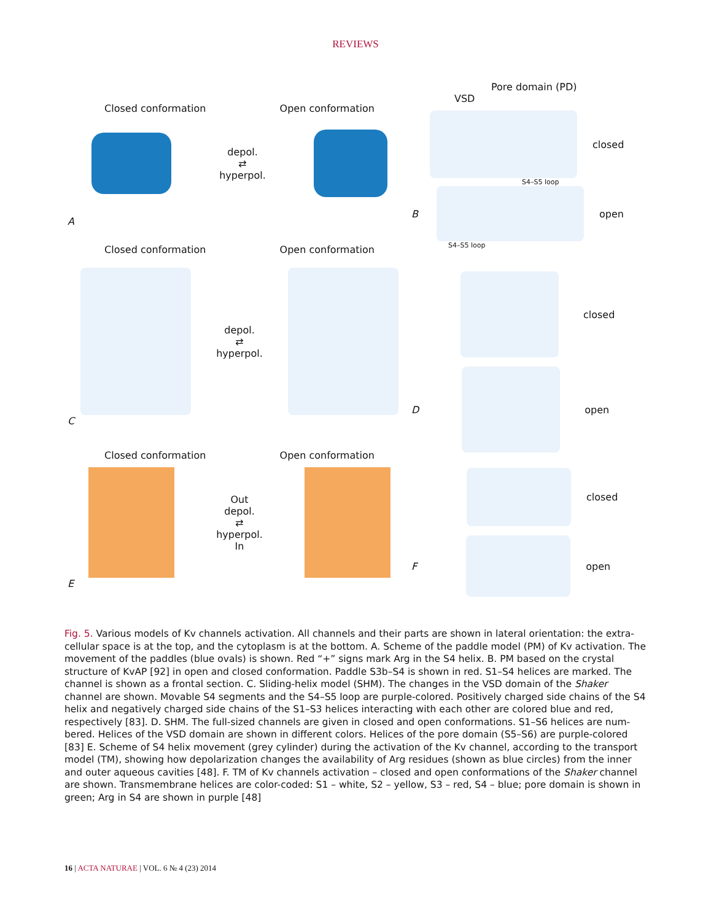REVIEWS
Closed conformation Open conformation
depol.
⇄
hyperpol.
A
Closed conformation Open conformation
depol.
⇄
hyperpol.
C
Closed conformation Open conformation
Out
depol.
⇄
hyperpol.
In
E
Pore domain (PD)
VSD
closed
S4–S5 loop
B open
S4–S5 loop
closed
D open
closed
F open
Fig. 5. Various models of Kv channels activation. All channels and their parts are shown in lateral orientation: the extra­cellular space is at the top, and the cytoplasm is at the bottom. A. Scheme of the paddle model (PM) of Kv activation. The movement of the paddles (blue ovals) is shown. Red “+” signs mark Arg in the S4 helix. B. PM based on the crystal structure of KvAP [92] in open and closed conformation. Paddle S3b–S4 is shown in red. S1–S4 helices are marked. The channel is shown as a frontal section. C. Sliding-helix model (SHM). The changes in the VSD domain of the Shaker channel are shown. Movable S4 segments and the S4–S5 loop are purple-colored. Positively charged side chains of the S4 helix and negatively charged side chains of the S1–S3 helices interacting with each other are colored blue and red, respectively [83]. D. SHM. The full-sized channels are given in closed and open conformations. S1–S6 helices are num­bered. Helices of the VSD domain are shown in different colors. Helices of the pore domain (S5–S6) are purple-colored [83] E. Scheme of S4 helix movement (grey cylinder) during the activation of the Kv channel, according to the transport model (TM), showing how depolarization changes the availability of Arg residues (shown as blue circles) from the inner and outer aqueous cavities [48]. F. TM of Kv channels activation – closed and open conformations of the Shaker channel are shown. Transmembrane helices are color-coded: S1 – white, S2 – yellow, S3 – red, S4 – blue; pore domain is shown in green; Arg in S4 are shown in purple [48]
16 | ACTA NATURAE | VOL. 6 № 4 (23) 2014